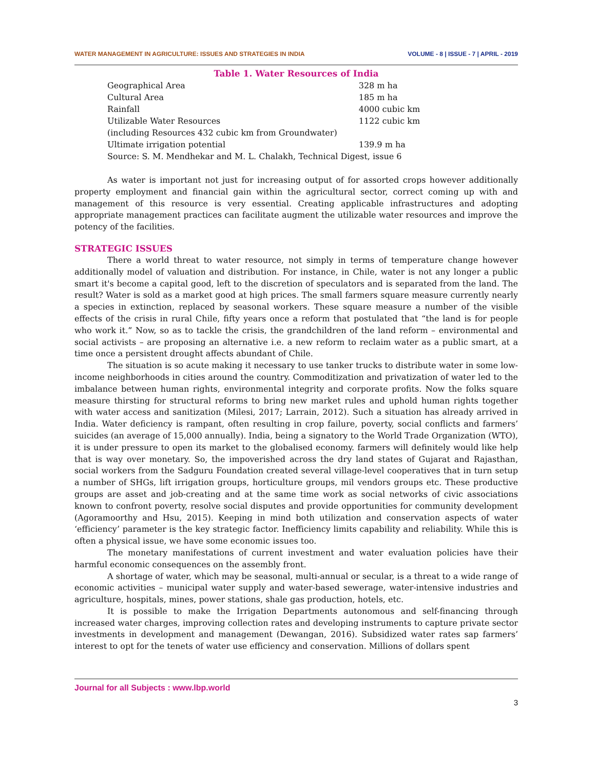WATER MANAGEMENT IN AGRICULTURE: ISSUES AND STRATEGIES IN INDIA VOLUME - 8 | ISSUE - 7 | APRIL - 2019
Table 1. Water Resources of India
| Geographical Area | 328 m ha |
| Cultural Area | 185 m ha |
| Rainfall | 4000 cubic km |
| Utilizable Water Resources | 1122 cubic km |
| (including Resources 432 cubic km from Groundwater) | |
| Ultimate irrigation potential | 139.9 m ha |
| Source: S. M. Mendhekar and M. L. Chalakh, Technical Digest, issue 6 | |
As water is important not just for increasing output of for assorted crops however additionally property employment and financial gain within the agricultural sector, correct coming up with and management of this resource is very essential. Creating applicable infrastructures and adopting appropriate management practices can facilitate augment the utilizable water resources and improve the potency of the facilities.
STRATEGIC ISSUES
There a world threat to water resource, not simply in terms of temperature change however additionally model of valuation and distribution. For instance, in Chile, water is not any longer a public smart it's become a capital good, left to the discretion of speculators and is separated from the land. The result? Water is sold as a market good at high prices. The small farmers square measure currently nearly a species in extinction, replaced by seasonal workers. These square measure a number of the visible effects of the crisis in rural Chile, fifty years once a reform that postulated that “the land is for people who work it.” Now, so as to tackle the crisis, the grandchildren of the land reform – environmental and social activists – are proposing an alternative i.e. a new reform to reclaim water as a public smart, at a time once a persistent drought affects abundant of Chile.
The situation is so acute making it necessary to use tanker trucks to distribute water in some low-income neighborhoods in cities around the country. Commoditization and privatization of water led to the imbalance between human rights, environmental integrity and corporate profits. Now the folks square measure thirsting for structural reforms to bring new market rules and uphold human rights together with water access and sanitization (Milesi, 2017; Larrain, 2012). Such a situation has already arrived in India. Water deficiency is rampant, often resulting in crop failure, poverty, social conflicts and farmers’ suicides (an average of 15,000 annually). India, being a signatory to the World Trade Organization (WTO), it is under pressure to open its market to the globalised economy. farmers will definitely would like help that is way over monetary. So, the impoverished across the dry land states of Gujarat and Rajasthan, social workers from the Sadguru Foundation created several village-level cooperatives that in turn setup a number of SHGs, lift irrigation groups, horticulture groups, mil vendors groups etc. These productive groups are asset and job-creating and at the same time work as social networks of civic associations known to confront poverty, resolve social disputes and provide opportunities for community development (Agoramoorthy and Hsu, 2015). Keeping in mind both utilization and conservation aspects of water ‘efficiency’ parameter is the key strategic factor. Inefficiency limits capability and reliability. While this is often a physical issue, we have some economic issues too.
The monetary manifestations of current investment and water evaluation policies have their harmful economic consequences on the assembly front.
A shortage of water, which may be seasonal, multi-annual or secular, is a threat to a wide range of economic activities – municipal water supply and water-based sewerage, water-intensive industries and agriculture, hospitals, mines, power stations, shale gas production, hotels, etc.
It is possible to make the Irrigation Departments autonomous and self-financing through increased water charges, improving collection rates and developing instruments to capture private sector investments in development and management (Dewangan, 2016). Subsidized water rates sap farmers’ interest to opt for the tenets of water use efficiency and conservation. Millions of dollars spent
Journal for all Subjects : www.lbp.world
3